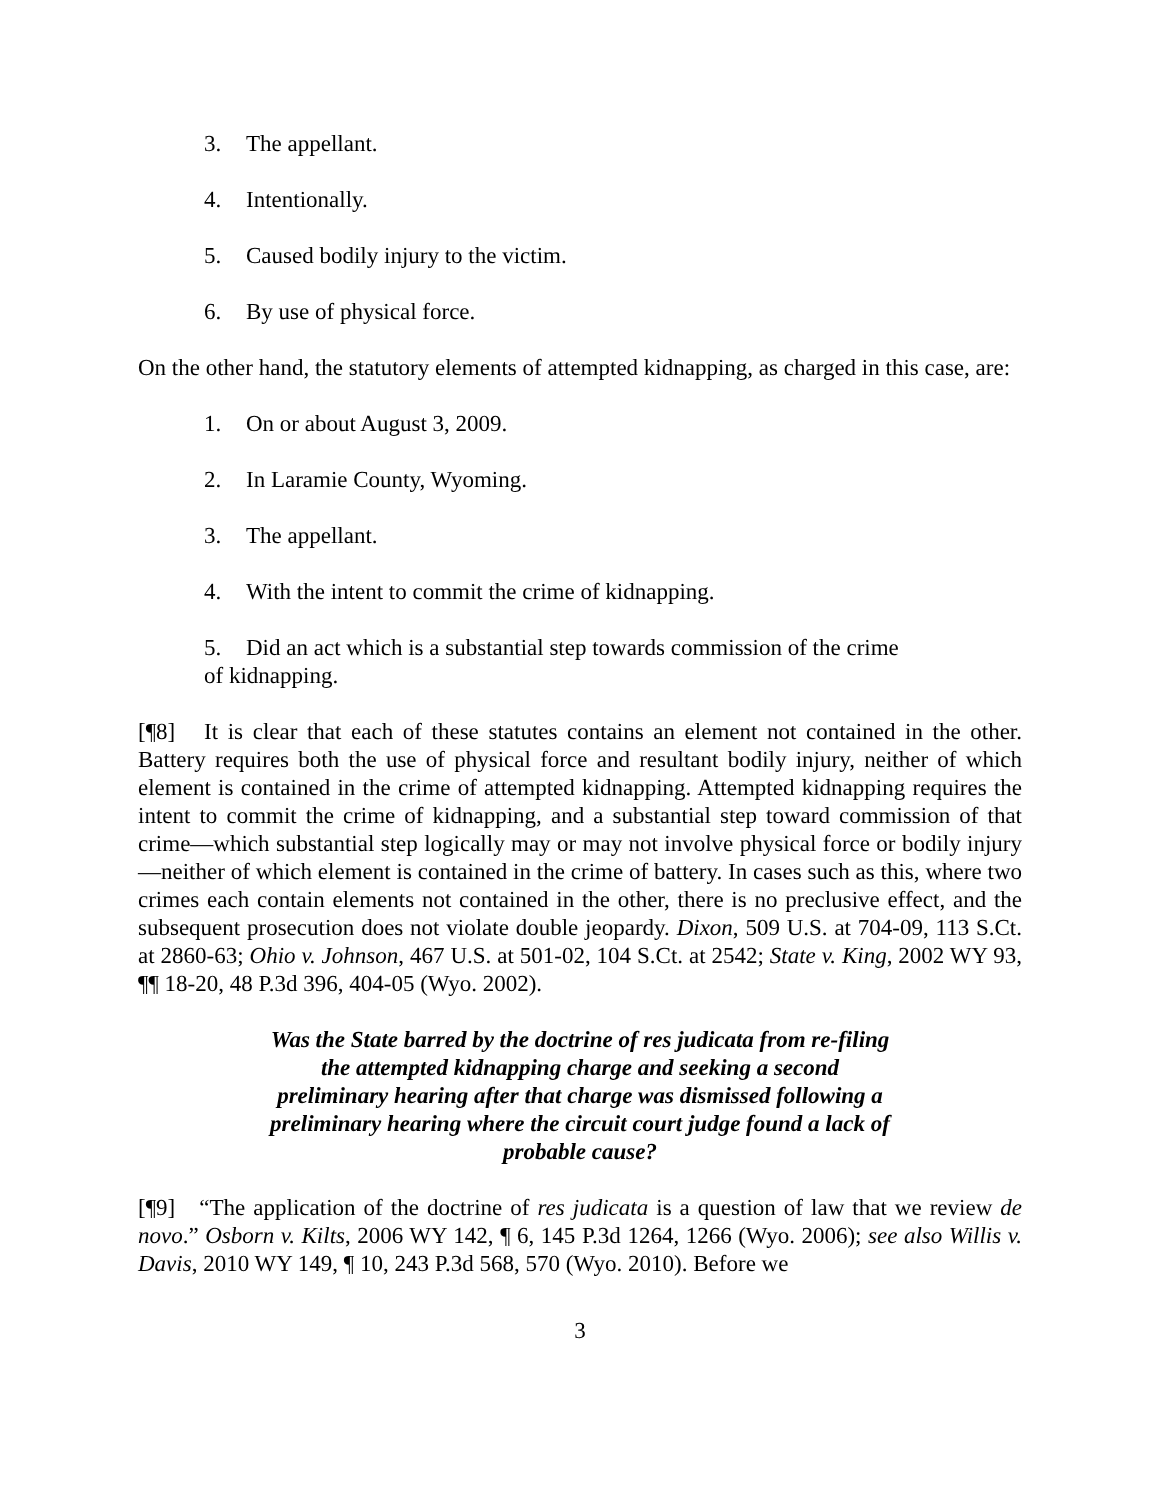3. The appellant.
4. Intentionally.
5. Caused bodily injury to the victim.
6. By use of physical force.
On the other hand, the statutory elements of attempted kidnapping, as charged in this case, are:
1. On or about August 3, 2009.
2. In Laramie County, Wyoming.
3. The appellant.
4. With the intent to commit the crime of kidnapping.
5. Did an act which is a substantial step towards commission of the crime of kidnapping.
[¶8] It is clear that each of these statutes contains an element not contained in the other. Battery requires both the use of physical force and resultant bodily injury, neither of which element is contained in the crime of attempted kidnapping. Attempted kidnapping requires the intent to commit the crime of kidnapping, and a substantial step toward commission of that crime—which substantial step logically may or may not involve physical force or bodily injury—neither of which element is contained in the crime of battery. In cases such as this, where two crimes each contain elements not contained in the other, there is no preclusive effect, and the subsequent prosecution does not violate double jeopardy. Dixon, 509 U.S. at 704-09, 113 S.Ct. at 2860-63; Ohio v. Johnson, 467 U.S. at 501-02, 104 S.Ct. at 2542; State v. King, 2002 WY 93, ¶¶ 18-20, 48 P.3d 396, 404-05 (Wyo. 2002).
Was the State barred by the doctrine of res judicata from re-filing the attempted kidnapping charge and seeking a second preliminary hearing after that charge was dismissed following a preliminary hearing where the circuit court judge found a lack of probable cause?
[¶9] “The application of the doctrine of res judicata is a question of law that we review de novo.” Osborn v. Kilts, 2006 WY 142, ¶ 6, 145 P.3d 1264, 1266 (Wyo. 2006); see also Willis v. Davis, 2010 WY 149, ¶ 10, 243 P.3d 568, 570 (Wyo. 2010). Before we
3